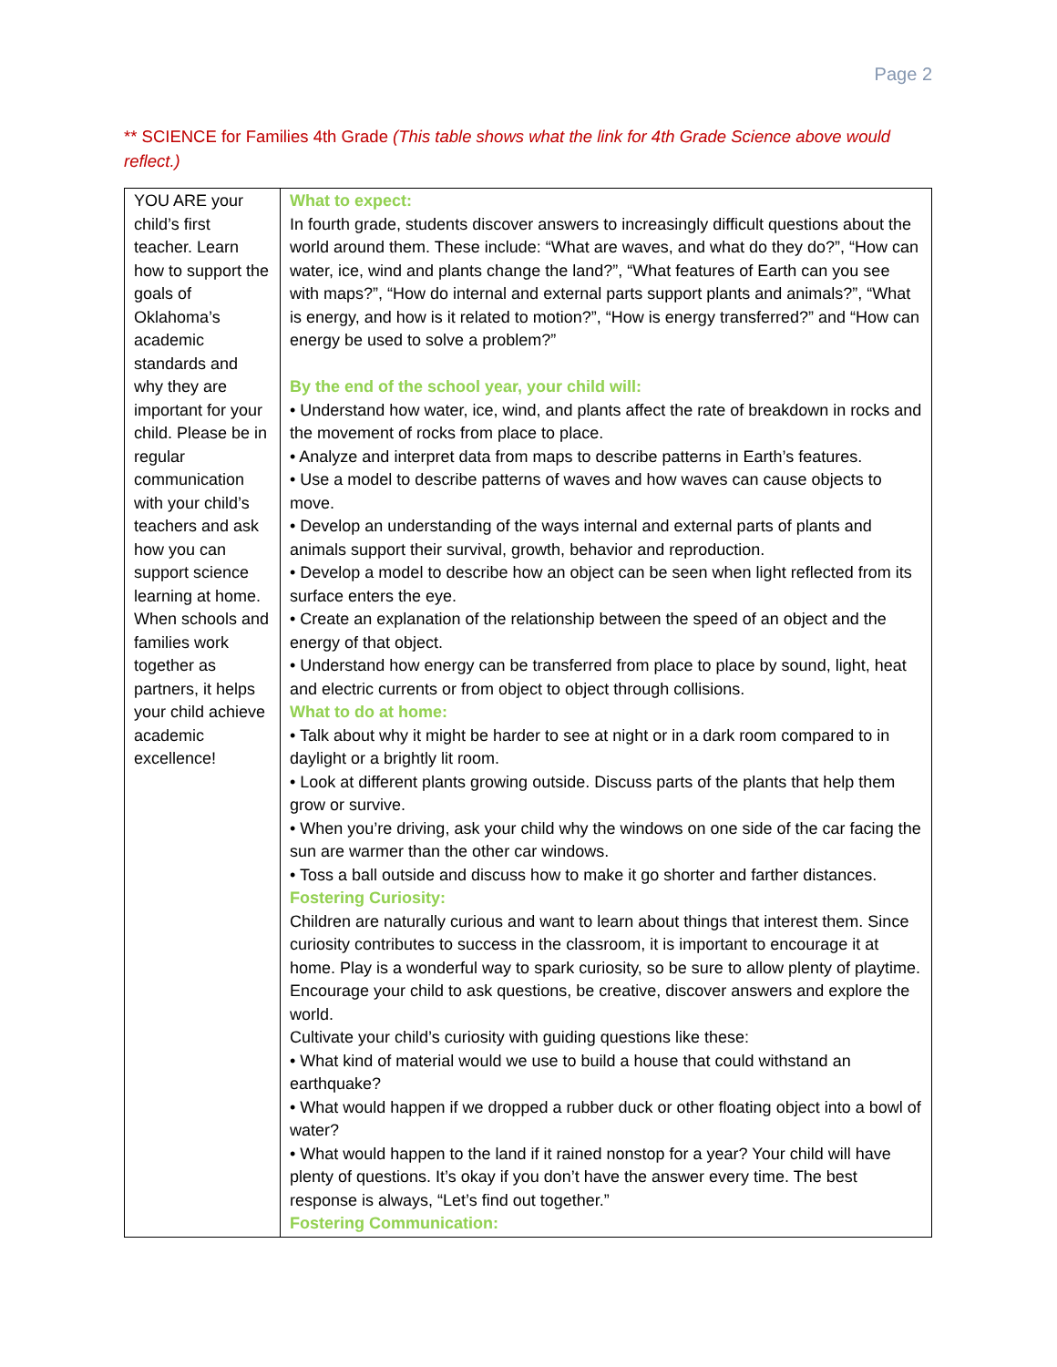Page 2
** SCIENCE for Families 4th Grade (This table shows what the link for 4th Grade Science above would reflect.)
| YOU ARE your child’s first teacher. Learn how to support the goals of Oklahoma’s academic standards and why they are important for your child. Please be in regular communication with your child’s teachers and ask how you can support science learning at home. When schools and families work together as partners, it helps your child achieve academic excellence! | What to expect: In fourth grade, students discover answers to increasingly difficult questions about the world around them. These include: “What are waves, and what do they do?”, “How can water, ice, wind and plants change the land?”, “What features of Earth can you see with maps?”, “How do internal and external parts support plants and animals?”, “What is energy, and how is it related to motion?”, “How is energy transferred?” and “How can energy be used to solve a problem?” By the end of the school year, your child will: • Understand how water, ice, wind, and plants affect the rate of breakdown in rocks and the movement of rocks from place to place. • Analyze and interpret data from maps to describe patterns in Earth’s features. • Use a model to describe patterns of waves and how waves can cause objects to move. • Develop an understanding of the ways internal and external parts of plants and animals support their survival, growth, behavior and reproduction. • Develop a model to describe how an object can be seen when light reflected from its surface enters the eye. • Create an explanation of the relationship between the speed of an object and the energy of that object. • Understand how energy can be transferred from place to place by sound, light, heat and electric currents or from object to object through collisions. What to do at home: • Talk about why it might be harder to see at night or in a dark room compared to in daylight or a brightly lit room. • Look at different plants growing outside. Discuss parts of the plants that help them grow or survive. • When you’re driving, ask your child why the windows on one side of the car facing the sun are warmer than the other car windows. • Toss a ball outside and discuss how to make it go shorter and farther distances. Fostering Curiosity: Children are naturally curious and want to learn about things that interest them. Since curiosity contributes to success in the classroom, it is important to encourage it at home. Play is a wonderful way to spark curiosity, so be sure to allow plenty of playtime. Encourage your child to ask questions, be creative, discover answers and explore the world. Cultivate your child’s curiosity with guiding questions like these: • What kind of material would we use to build a house that could withstand an earthquake? • What would happen if we dropped a rubber duck or other floating object into a bowl of water? • What would happen to the land if it rained nonstop for a year? Your child will have plenty of questions. It’s okay if you don’t have the answer every time. The best response is always, “Let’s find out together.” Fostering Communication: |